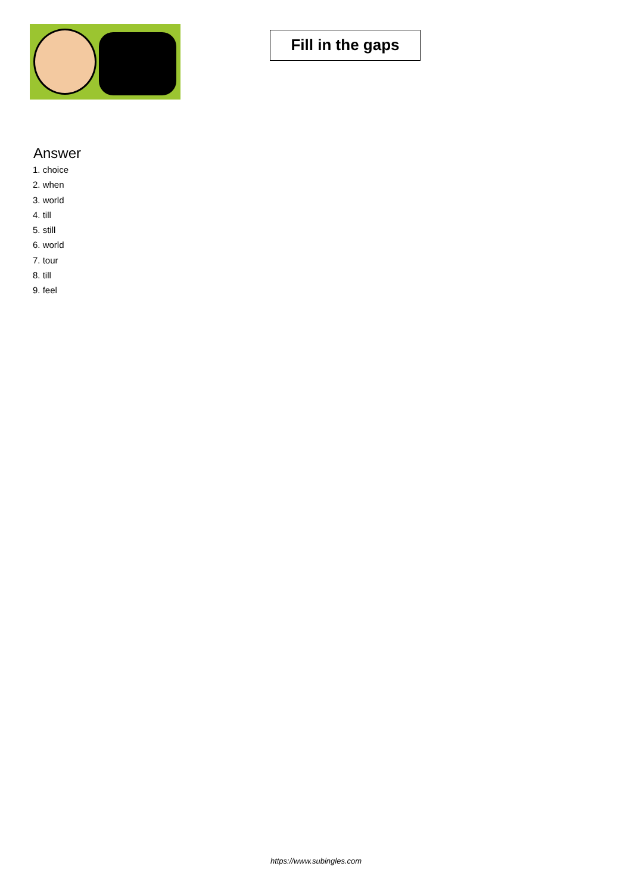Fill in the gaps
Answer
1. choice
2. when
3. world
4. till
5. still
6. world
7. tour
8. till
9. feel
https://www.subingles.com